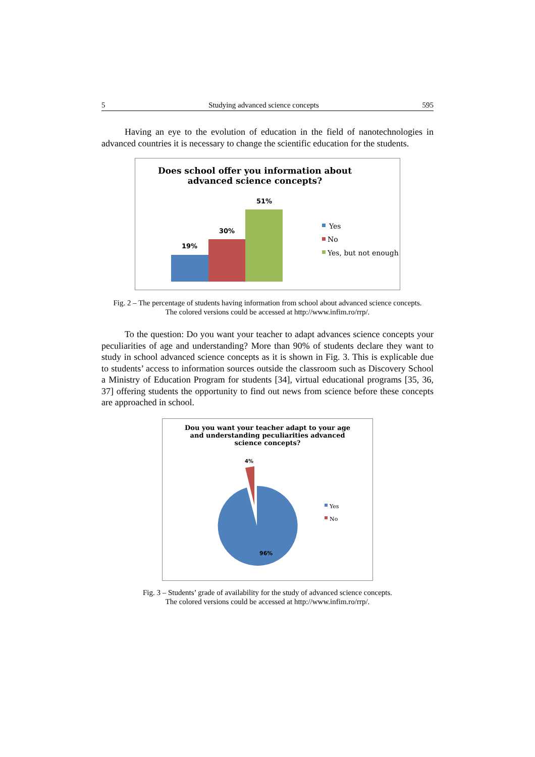5 Studying advanced science concepts 595
Having an eye to the evolution of education in the field of nanotechnologies in advanced countries it is necessary to change the scientific education for the students.
Does school offer you information about
advanced science concepts?
19%
30%
51%
Yes
No
Yes, but not enough
Fig. 2 – The percentage of students having information from school about advanced science concepts.
The colored versions could be accessed at http://www.infim.ro/rrp/.
To the question: Do you want your teacher to adapt advances science concepts your peculiarities of age and understanding? More than 90% of students declare they want to study in school advanced science concepts as it is shown in Fig. 3. This is explicable due to students’ access to information sources outside the classroom such as Discovery School a Ministry of Education Program for students [34], virtual educational programs [35, 36, 37] offering students the opportunity to find out news from science before these concepts are approached in school.
Dou you want your teacher adapt to your age
and understanding peculiarities advanced
science concepts?
4%
96%
Yes
No
Fig. 3 – Students’ grade of availability for the study of advanced science concepts.
The colored versions could be accessed at http://www.infim.ro/rrp/.